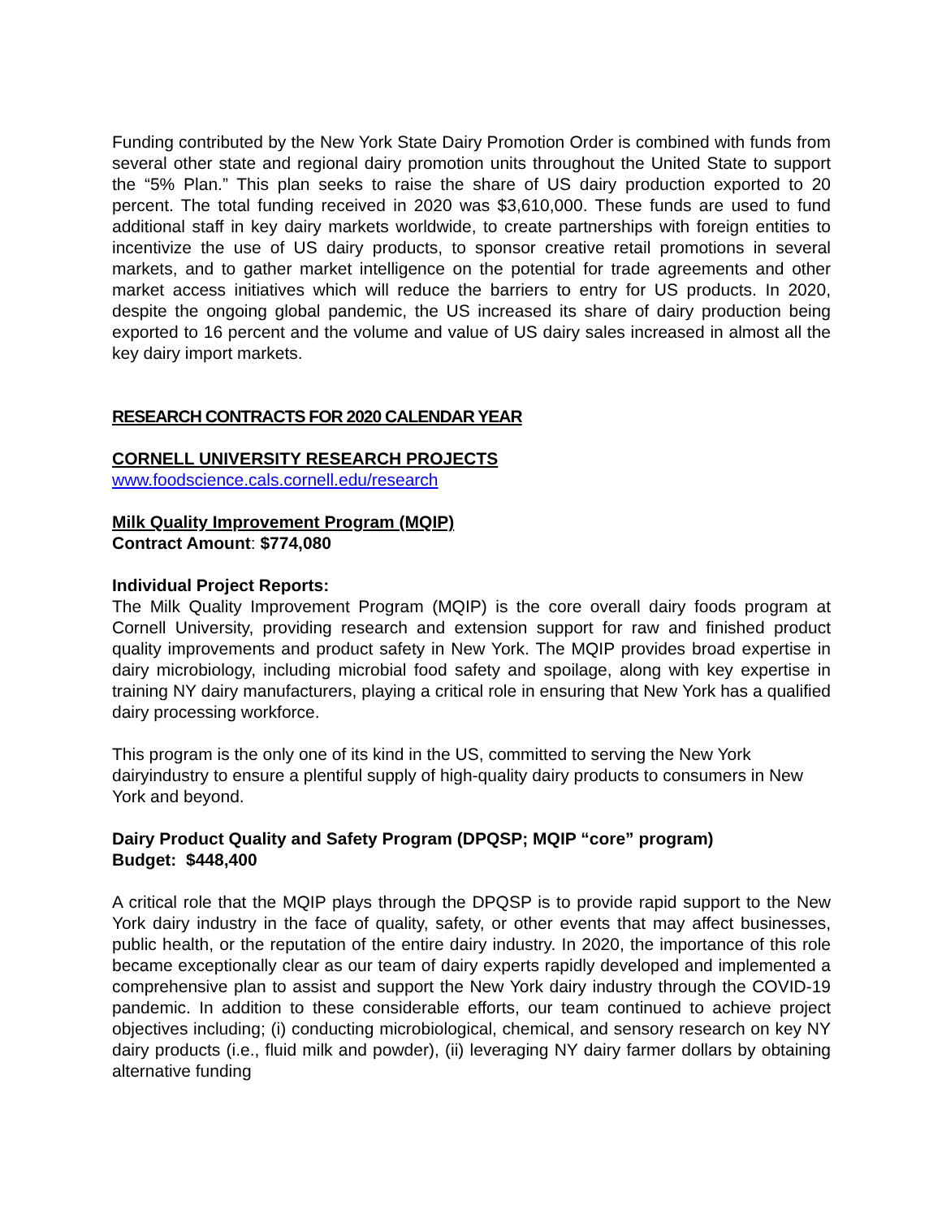Funding contributed by the New York State Dairy Promotion Order is combined with funds from several other state and regional dairy promotion units throughout the United State to support the “5% Plan.” This plan seeks to raise the share of US dairy production exported to 20 percent. The total funding received in 2020 was $3,610,000. These funds are used to fund additional staff in key dairy markets worldwide, to create partnerships with foreign entities to incentivize the use of US dairy products, to sponsor creative retail promotions in several markets, and to gather market intelligence on the potential for trade agreements and other market access initiatives which will reduce the barriers to entry for US products. In 2020, despite the ongoing global pandemic, the US increased its share of dairy production being exported to 16 percent and the volume and value of US dairy sales increased in almost all the key dairy import markets.
RESEARCH CONTRACTS FOR 2020 CALENDAR YEAR
CORNELL UNIVERSITY RESEARCH PROJECTS
www.foodscience.cals.cornell.edu/research
Milk Quality Improvement Program (MQIP)
Contract Amount: $774,080
Individual Project Reports:
The Milk Quality Improvement Program (MQIP) is the core overall dairy foods program at Cornell University, providing research and extension support for raw and finished product quality improvements and product safety in New York. The MQIP provides broad expertise in dairy microbiology, including microbial food safety and spoilage, along with key expertise in training NY dairy manufacturers, playing a critical role in ensuring that New York has a qualified dairy processing workforce.
This program is the only one of its kind in the US, committed to serving the New York dairyindustry to ensure a plentiful supply of high-quality dairy products to consumers in New York and beyond.
Dairy Product Quality and Safety Program (DPQSP; MQIP “core” program)
Budget: $448,400
A critical role that the MQIP plays through the DPQSP is to provide rapid support to the New York dairy industry in the face of quality, safety, or other events that may affect businesses, public health, or the reputation of the entire dairy industry. In 2020, the importance of this role became exceptionally clear as our team of dairy experts rapidly developed and implemented a comprehensive plan to assist and support the New York dairy industry through the COVID-19 pandemic. In addition to these considerable efforts, our team continued to achieve project objectives including; (i) conducting microbiological, chemical, and sensory research on key NY dairy products (i.e., fluid milk and powder), (ii) leveraging NY dairy farmer dollars by obtaining alternative funding